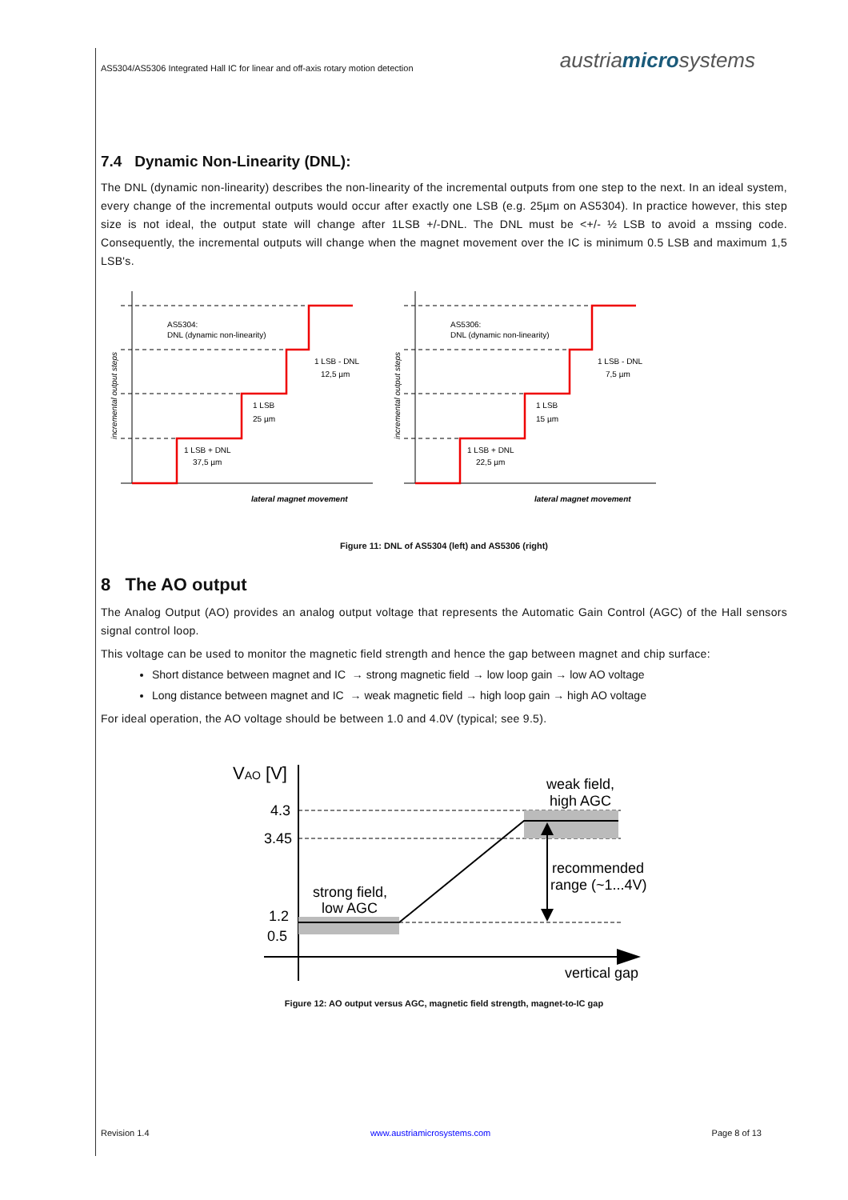AS5304/AS5306 Integrated Hall IC for linear and off-axis rotary motion detection austriamicrosystems
7.4 Dynamic Non-Linearity (DNL):
The DNL (dynamic non-linearity) describes the non-linearity of the incremental outputs from one step to the next. In an ideal system, every change of the incremental outputs would occur after exactly one LSB (e.g. 25µm on AS5304). In practice however, this step size is not ideal, the output state will change after 1LSB +/-DNL. The DNL must be <+/- ½ LSB to avoid a mssing code. Consequently, the incremental outputs will change when the magnet movement over the IC is minimum 0.5 LSB and maximum 1,5 LSB's.
AS5304:
DNL (dynamic non-linearity)
1 LSB - DNL
12,5 µm
1 LSB
25 µm
1 LSB + DNL
37,5 µm
lateral magnet movement
incremental output steps
AS5306:
DNL (dynamic non-linearity)
1 LSB - DNL
7,5 µm
1 LSB
15 µm
1 LSB + DNL
22,5 µm
lateral magnet movement
incremental output steps
Figure 11: DNL of AS5304 (left) and AS5306 (right)
8 The AO output
The Analog Output (AO) provides an analog output voltage that represents the Automatic Gain Control (AGC) of the Hall sensors signal control loop.
This voltage can be used to monitor the magnetic field strength and hence the gap between magnet and chip surface:
Short distance between magnet and IC → strong magnetic field → low loop gain → low AO voltage
Long distance between magnet and IC → weak magnetic field → high loop gain → high AO voltage
For ideal operation, the AO voltage should be between 1.0 and 4.0V (typical; see 9.5).
VAO [V]
4.3
3.45
1.2
0.5
weak field,
high AGC
recommended
range (~1...4V)
strong field,
low AGC
vertical gap
Figure 12: AO output versus AGC, magnetic field strength, magnet-to-IC gap
Revision 1.4 www.austriamicrosystems.com Page 8 of 13